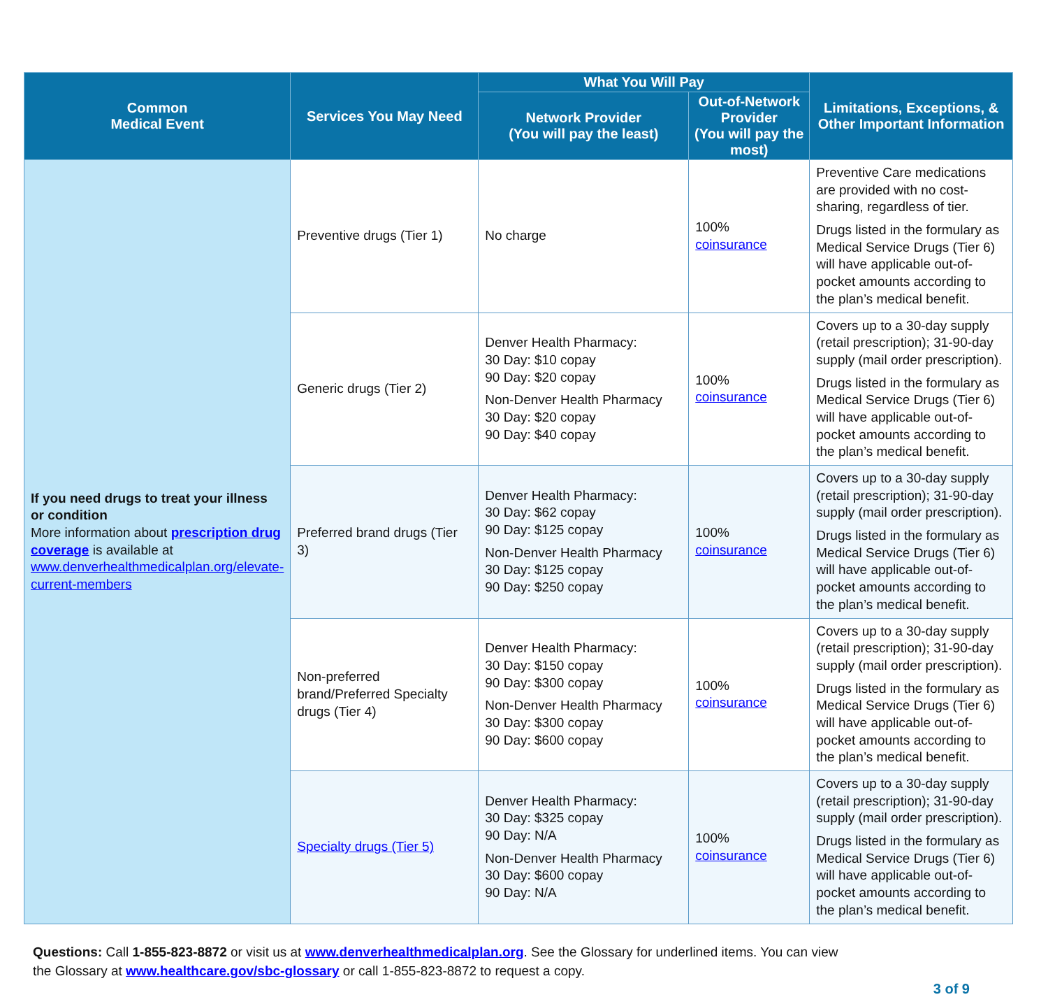| Common Medical Event | Services You May Need | What You Will Pay | | Limitations, Exceptions, & Other Important Information |
| --- | --- | --- | --- | --- |
| | | Network Provider (You will pay the least) | Out-of-Network Provider (You will pay the most) | |
| If you need drugs to treat your illness or condition More information about prescription drug coverage is available at www.denverhealthmedicalplan.org/elevate-current-members | Preventive drugs (Tier 1) | No charge | 100% coinsurance | Preventive Care medications are provided with no cost-sharing, regardless of tier. Drugs listed in the formulary as Medical Service Drugs (Tier 6) will have applicable out-of-pocket amounts according to the plan’s medical benefit. |
| | Generic drugs (Tier 2) | Denver Health Pharmacy: 30 Day: $10 copay 90 Day: $20 copay Non-Denver Health Pharmacy 30 Day: $20 copay 90 Day: $40 copay | 100% coinsurance | Covers up to a 30-day supply (retail prescription); 31-90-day supply (mail order prescription). Drugs listed in the formulary as Medical Service Drugs (Tier 6) will have applicable out-of-pocket amounts according to the plan’s medical benefit. |
| | Preferred brand drugs (Tier 3) | Denver Health Pharmacy: 30 Day: $62 copay 90 Day: $125 copay Non-Denver Health Pharmacy 30 Day: $125 copay 90 Day: $250 copay | 100% coinsurance | Covers up to a 30-day supply (retail prescription); 31-90-day supply (mail order prescription). Drugs listed in the formulary as Medical Service Drugs (Tier 6) will have applicable out-of-pocket amounts according to the plan’s medical benefit. |
| | Non-preferred brand/Preferred Specialty drugs (Tier 4) | Denver Health Pharmacy: 30 Day: $150 copay 90 Day: $300 copay Non-Denver Health Pharmacy 30 Day: $300 copay 90 Day: $600 copay | 100% coinsurance | Covers up to a 30-day supply (retail prescription); 31-90-day supply (mail order prescription). Drugs listed in the formulary as Medical Service Drugs (Tier 6) will have applicable out-of-pocket amounts according to the plan’s medical benefit. |
| | Specialty drugs (Tier 5) | Denver Health Pharmacy: 30 Day: $325 copay 90 Day: N/A Non-Denver Health Pharmacy 30 Day: $600 copay 90 Day: N/A | 100% coinsurance | Covers up to a 30-day supply (retail prescription); 31-90-day supply (mail order prescription). Drugs listed in the formulary as Medical Service Drugs (Tier 6) will have applicable out-of-pocket amounts according to the plan’s medical benefit. |
Questions: Call 1-855-823-8872 or visit us at www.denverhealthmedicalplan.org. See the Glossary for underlined items. You can view
the Glossary at www.healthcare.gov/sbc-glossary or call 1-855-823-8872 to request a copy.
3 of 9